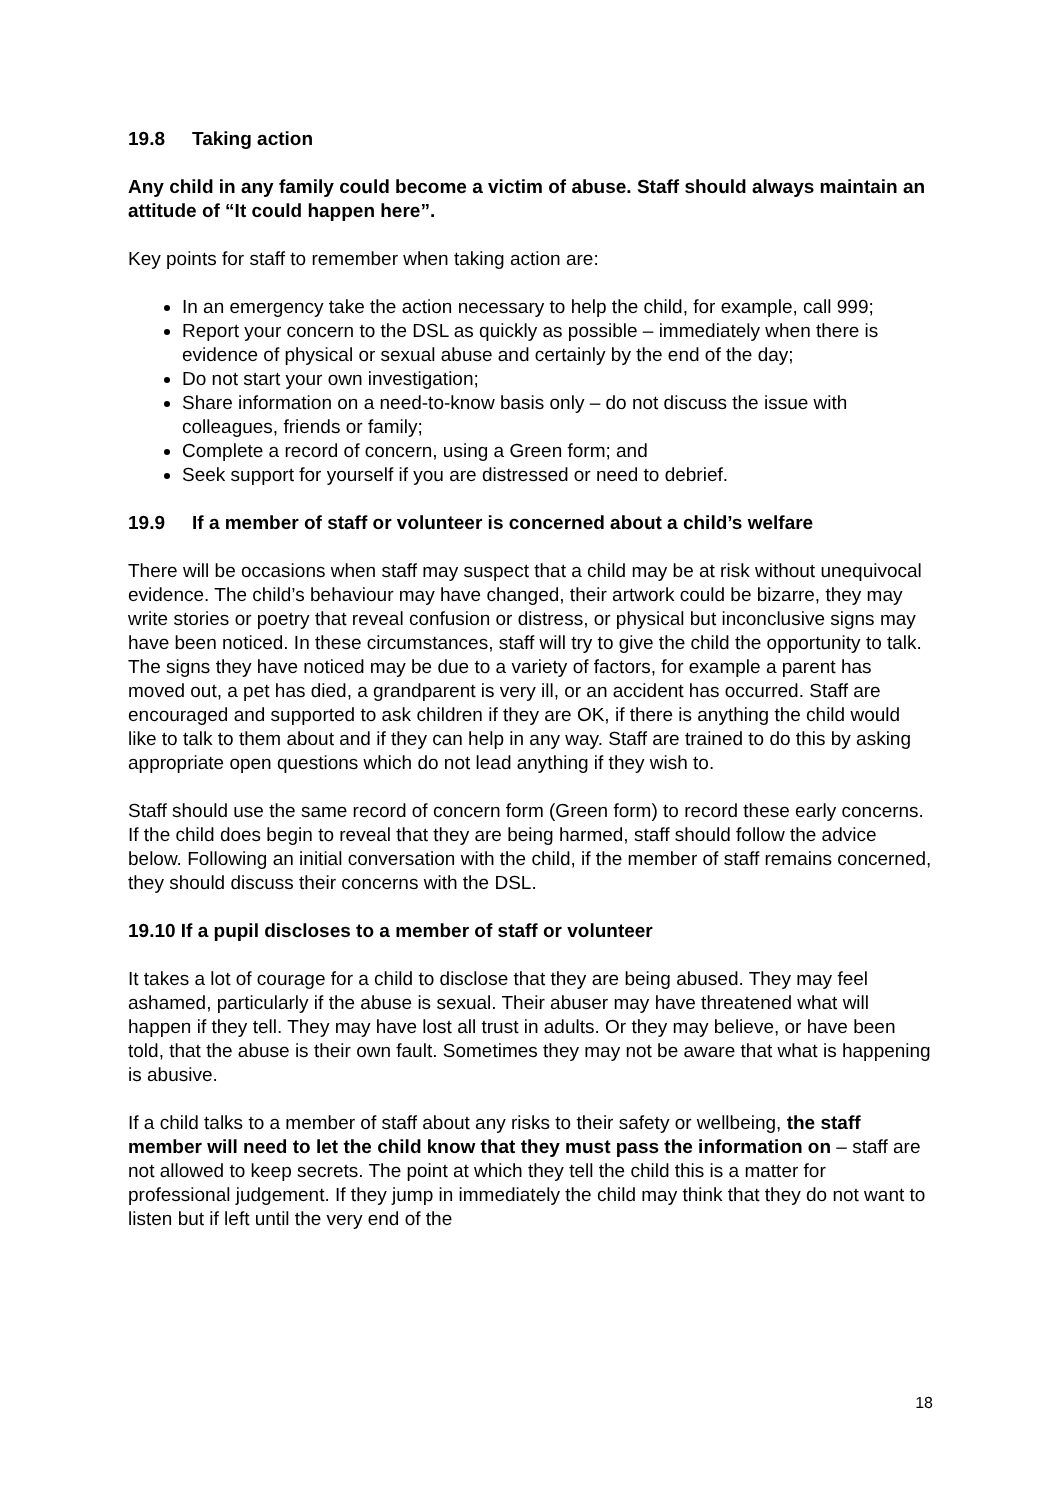19.8 Taking action
Any child in any family could become a victim of abuse. Staff should always maintain an attitude of “It could happen here”.
Key points for staff to remember when taking action are:
In an emergency take the action necessary to help the child, for example, call 999;
Report your concern to the DSL as quickly as possible – immediately when there is evidence of physical or sexual abuse and certainly by the end of the day;
Do not start your own investigation;
Share information on a need-to-know basis only – do not discuss the issue with colleagues, friends or family;
Complete a record of concern, using a Green form; and
Seek support for yourself if you are distressed or need to debrief.
19.9 If a member of staff or volunteer is concerned about a child’s welfare
There will be occasions when staff may suspect that a child may be at risk without unequivocal evidence. The child’s behaviour may have changed, their artwork could be bizarre, they may write stories or poetry that reveal confusion or distress, or physical but inconclusive signs may have been noticed. In these circumstances, staff will try to give the child the opportunity to talk. The signs they have noticed may be due to a variety of factors, for example a parent has moved out, a pet has died, a grandparent is very ill, or an accident has occurred. Staff are encouraged and supported to ask children if they are OK, if there is anything the child would like to talk to them about and if they can help in any way. Staff are trained to do this by asking appropriate open questions which do not lead anything if they wish to.
Staff should use the same record of concern form (Green form) to record these early concerns. If the child does begin to reveal that they are being harmed, staff should follow the advice below. Following an initial conversation with the child, if the member of staff remains concerned, they should discuss their concerns with the DSL.
19.10 If a pupil discloses to a member of staff or volunteer
It takes a lot of courage for a child to disclose that they are being abused. They may feel ashamed, particularly if the abuse is sexual. Their abuser may have threatened what will happen if they tell. They may have lost all trust in adults. Or they may believe, or have been told, that the abuse is their own fault. Sometimes they may not be aware that what is happening is abusive.
If a child talks to a member of staff about any risks to their safety or wellbeing, the staff member will need to let the child know that they must pass the information on – staff are not allowed to keep secrets. The point at which they tell the child this is a matter for professional judgement. If they jump in immediately the child may think that they do not want to listen but if left until the very end of the
18